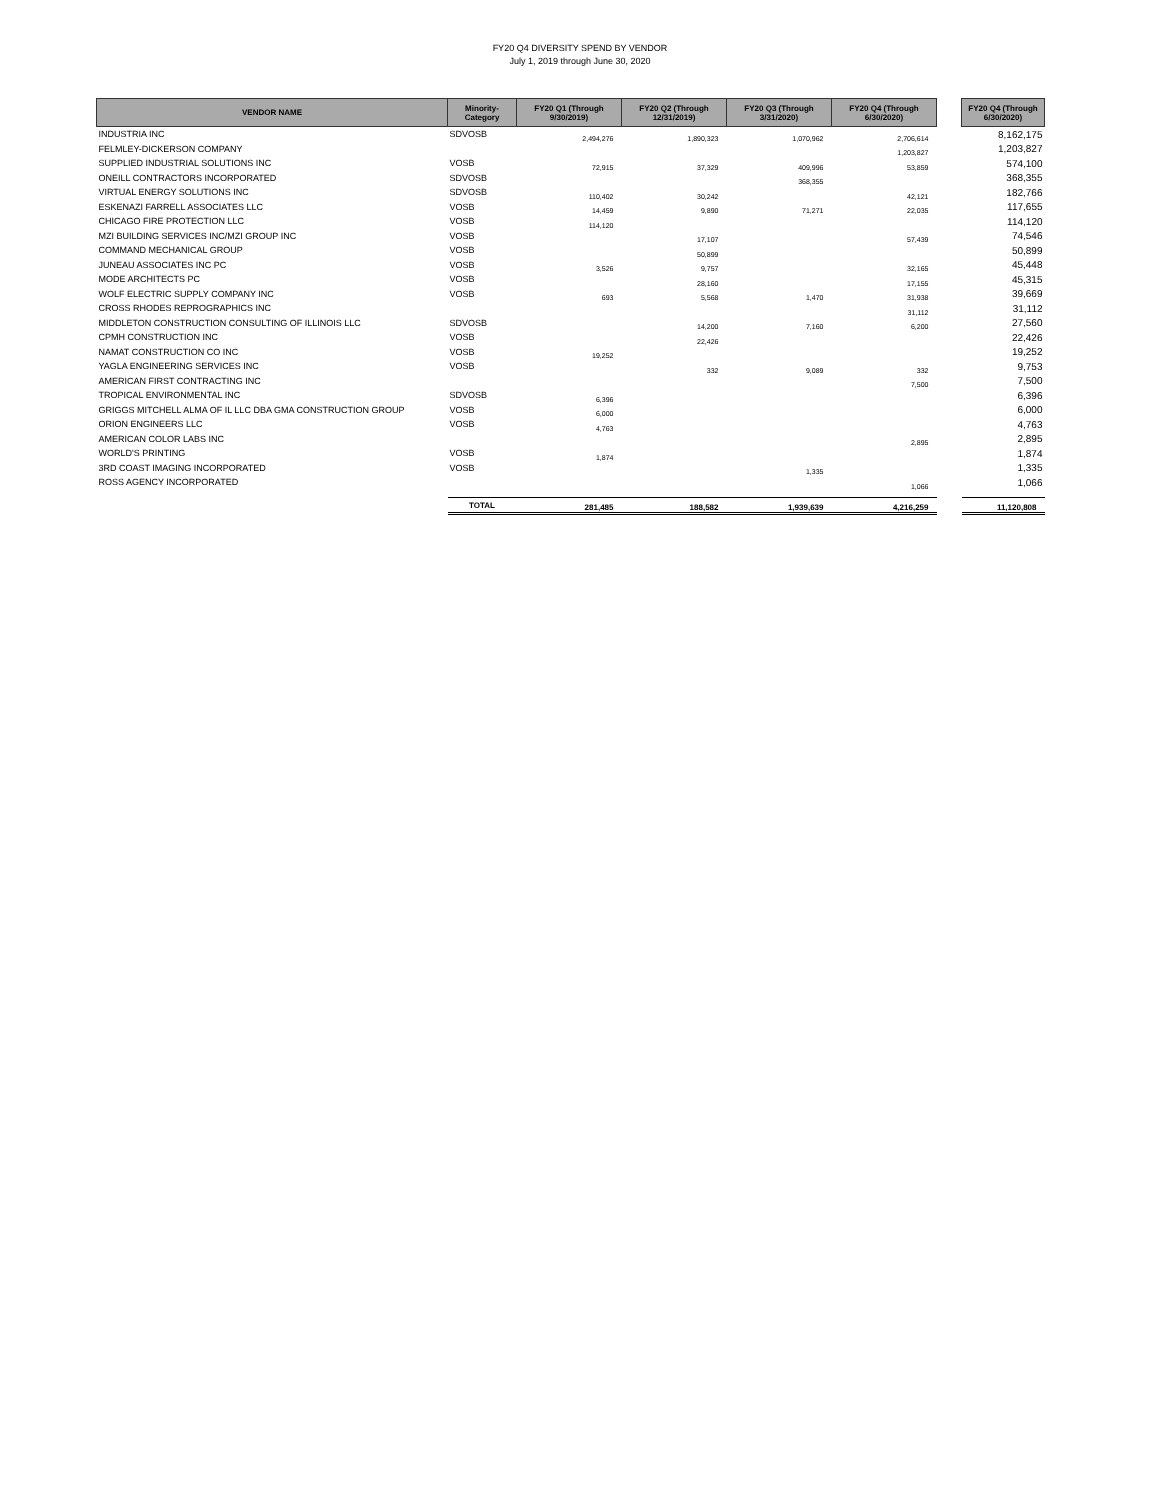FY20 Q4 DIVERSITY SPEND BY VENDOR
July 1, 2019 through June 30, 2020
| VENDOR NAME | Minority- Category | FY20 Q1 (Through 9/30/2019) | FY20 Q2 (Through 12/31/2019) | FY20 Q3 (Through 3/31/2020) | FY20 Q4 (Through 6/30/2020) | | FY20 Q4 (Through 6/30/2020) |
| --- | --- | --- | --- | --- | --- | --- | --- |
| INDUSTRIA INC | SDVOSB | 2,494,276 | 1,890,323 | 1,070,962 | 2,706,614 | | 8,162,175 |
| FELMLEY-DICKERSON COMPANY | | | | | 1,203,827 | | 1,203,827 |
| SUPPLIED INDUSTRIAL SOLUTIONS INC | VOSB | 72,915 | 37,329 | 409,996 | 53,859 | | 574,100 |
| ONEILL CONTRACTORS INCORPORATED | SDVOSB | | | 368,355 | | | 368,355 |
| VIRTUAL ENERGY SOLUTIONS INC | SDVOSB | 110,402 | 30,242 | | 42,121 | | 182,766 |
| ESKENAZI FARRELL ASSOCIATES LLC | VOSB | 14,459 | 9,890 | 71,271 | 22,035 | | 117,655 |
| CHICAGO FIRE PROTECTION LLC | VOSB | 114,120 | | | | | 114,120 |
| MZI BUILDING SERVICES INC/MZI GROUP INC | VOSB | | 17,107 | | 57,439 | | 74,546 |
| COMMAND MECHANICAL GROUP | VOSB | | 50,899 | | | | 50,899 |
| JUNEAU ASSOCIATES INC PC | VOSB | 3,526 | 9,757 | | 32,165 | | 45,448 |
| MODE ARCHITECTS PC | VOSB | | 28,160 | | 17,155 | | 45,315 |
| WOLF ELECTRIC SUPPLY COMPANY INC | VOSB | 693 | 5,568 | 1,470 | 31,938 | | 39,669 |
| CROSS RHODES REPROGRAPHICS INC | | | | | 31,112 | | 31,112 |
| MIDDLETON CONSTRUCTION CONSULTING OF ILLINOIS LLC | SDVOSB | | 14,200 | 7,160 | 6,200 | | 27,560 |
| CPMH CONSTRUCTION INC | VOSB | | 22,426 | | | | 22,426 |
| NAMAT CONSTRUCTION CO INC | VOSB | 19,252 | | | | | 19,252 |
| YAGLA ENGINEERING SERVICES INC | VOSB | | 332 | 9,089 | 332 | | 9,753 |
| AMERICAN FIRST CONTRACTING INC | | | | | 7,500 | | 7,500 |
| TROPICAL ENVIRONMENTAL INC | SDVOSB | 6,396 | | | | | 6,396 |
| GRIGGS MITCHELL ALMA OF IL LLC DBA GMA CONSTRUCTION GROUP | VOSB | 6,000 | | | | | 6,000 |
| ORION ENGINEERS LLC | VOSB | 4,763 | | | | | 4,763 |
| AMERICAN COLOR LABS INC | | | | | 2,895 | | 2,895 |
| WORLD'S PRINTING | VOSB | 1,874 | | | | | 1,874 |
| 3RD COAST IMAGING INCORPORATED | VOSB | | | 1,335 | | | 1,335 |
| ROSS AGENCY INCORPORATED | | | | | 1,066 | | 1,066 |
| | TOTAL | 281,485 | 188,582 | 1,939,639 | 4,216,259 | | 11,120,808 |